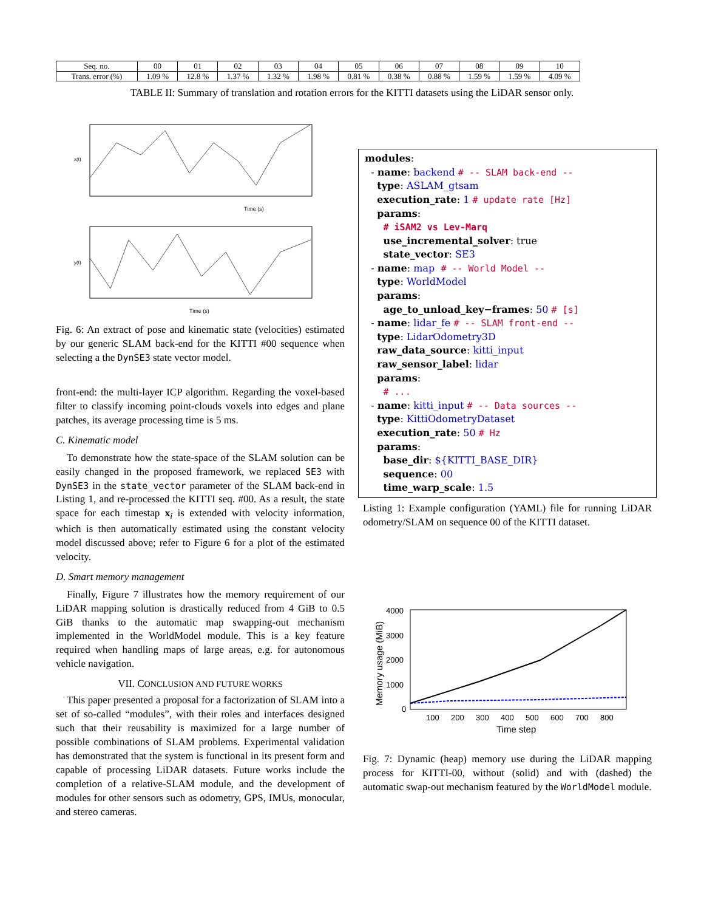| Seq. no. | 00 | 01 | 02 | 03 | 04 | 05 | 06 | 07 | 08 | 09 | 10 |
| --- | --- | --- | --- | --- | --- | --- | --- | --- | --- | --- | --- |
| Trans. error (%) | 1.09 % | 12.8 % | 1.37 % | 1.32 % | 1.98 % | 0.81 % | 0.38 % | 0.88 % | 1.59 % | 1.59 % | 4.09 % |
TABLE II: Summary of translation and rotation errors for the KITTI datasets using the LiDAR sensor only.
x(t)
Time (s)
y(t)
Time (s)
Fig. 6: An extract of pose and kinematic state (velocities) estimated by our generic SLAM back-end for the KITTI #00 sequence when selecting a the DynSE3 state vector model.
front-end: the multi-layer ICP algorithm. Regarding the voxel-based filter to classify incoming point-clouds voxels into edges and plane patches, its average processing time is 5 ms.
C. Kinematic model
To demonstrate how the state-space of the SLAM solution can be easily changed in the proposed framework, we replaced SE3 with DynSE3 in the state_vector parameter of the SLAM back-end in Listing 1, and re-processed the KITTI seq. #00. As a result, the state space for each timestap x<sub>i</sub> is extended with velocity information, which is then automatically estimated using the constant velocity model discussed above; refer to Figure 6 for a plot of the estimated velocity.
D. Smart memory management
Finally, Figure 7 illustrates how the memory requirement of our LiDAR mapping solution is drastically reduced from 4 GiB to 0.5 GiB thanks to the automatic map swapping-out mechanism implemented in the WorldModel module. This is a key feature required when handling maps of large areas, e.g. for autonomous vehicle navigation.
VII. CONCLUSION AND FUTURE WORKS
This paper presented a proposal for a factorization of SLAM into a set of so-called “modules”, with their roles and interfaces designed such that their reusability is maximized for a large number of possible combinations of SLAM problems. Experimental validation has demonstrated that the system is functional in its present form and capable of processing LiDAR datasets. Future works include the completion of a relative-SLAM module, and the development of modules for other sensors such as odometry, GPS, IMUs, monocular, and stereo cameras.
modules: - name: backend # -- SLAM back-end -- type: ASLAM_gtsam execution_rate: 1 # update rate [Hz] params: # iSAM2 vs Lev-Marq use_incremental_solver: true state_vector: SE3 - name: map # -- World Model -- type: WorldModel params: age_to_unload_key−frames: 50 # [s] - name: lidar_fe # -- SLAM front-end -- type: LidarOdometry3D raw_data_source: kitti_input raw_sensor_label: lidar params: # ... - name: kitti_input # -- Data sources -- type: KittiOdometryDataset execution_rate: 50 # Hz params: base_dir: ${KITTI_BASE_DIR} sequence: 00 time_warp_scale: 1.5
Listing 1: Example configuration (YAML) file for running LiDAR odometry/SLAM on sequence 00 of the KITTI dataset.
4000
3000
2000
1000
0
100
200
300
400
500
600
700
800
Time step
Memory usage (MiB)
Fig. 7: Dynamic (heap) memory use during the LiDAR mapping process for KITTI-00, without (solid) and with (dashed) the automatic swap-out mechanism featured by the WorldModel module.